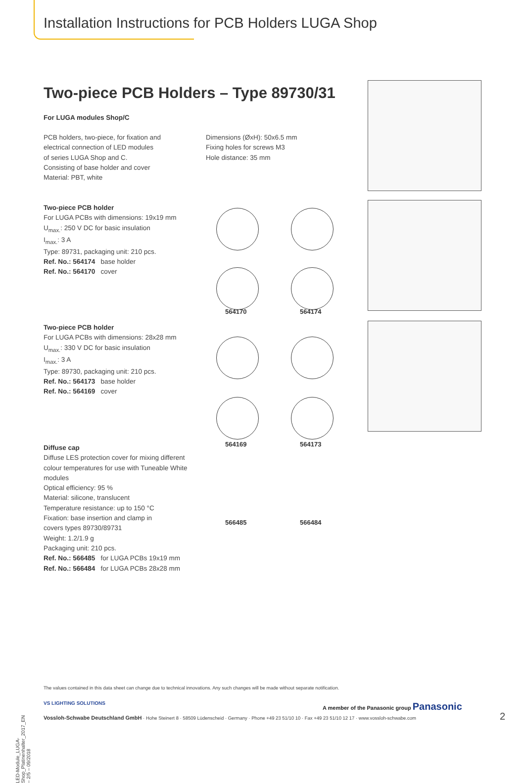Installation Instructions for PCB Holders LUGA Shop
Two-piece PCB Holders – Type 89730/31
For LUGA modules Shop/C
PCB holders, two-piece, for fixation and
electrical connection of LED modules
of series LUGA Shop and C.
Consisting of base holder and cover
Material: PBT, white
Dimensions (ØxH): 50x6.5 mm
Fixing holes for screws M3
Hole distance: 35 mm
Two-piece PCB holder
For LUGA PCBs with dimensions: 19x19 mm
U<sub>max.</sub>: 250 V DC for basic insulation
I<sub>max.</sub>: 3 A
Type: 89731, packaging unit: 210 pcs.
Ref. No.: 564174 base holder
Ref. No.: 564170 cover
Two-piece PCB holder
For LUGA PCBs with dimensions: 28x28 mm
U<sub>max.</sub>: 330 V DC for basic insulation
I<sub>max.</sub>: 3 A
Type: 89730, packaging unit: 210 pcs.
Ref. No.: 564173 base holder
Ref. No.: 564169 cover
Diffuse cap
Diffuse LES protection cover for mixing different
colour temperatures for use with Tuneable White modules
Optical efficiency: 95 %
Material: silicone, translucent
Temperature resistance: up to 150 °C
Fixation: base insertion and clamp in
covers types 89730/89731
Weight: 1.2/1.9 g
Packaging unit: 210 pcs.
Ref. No.: 566485 for LUGA PCBs 19x19 mm
Ref. No.: 566484 for LUGA PCBs 28x28 mm
564170 564174
564169 564173
566485 566484
The values contained in this data sheet can change due to technical innovations. Any such changes will be made without separate notification.
VS LIGHTING SOLUTIONS
A member of the Panasonic group Panasonic
Vossloh-Schwabe Deutschland GmbH · Hohe Steinert 8 · 58509 Lüdenscheid · Germany · Phone +49 23 51/10 10 · Fax +49 23 51/10 12 17 · www.vossloh-schwabe.com
2
LED-Module_LUGA-Shop_Platinenhalter_2017_EN – 2/5 – 09/2018